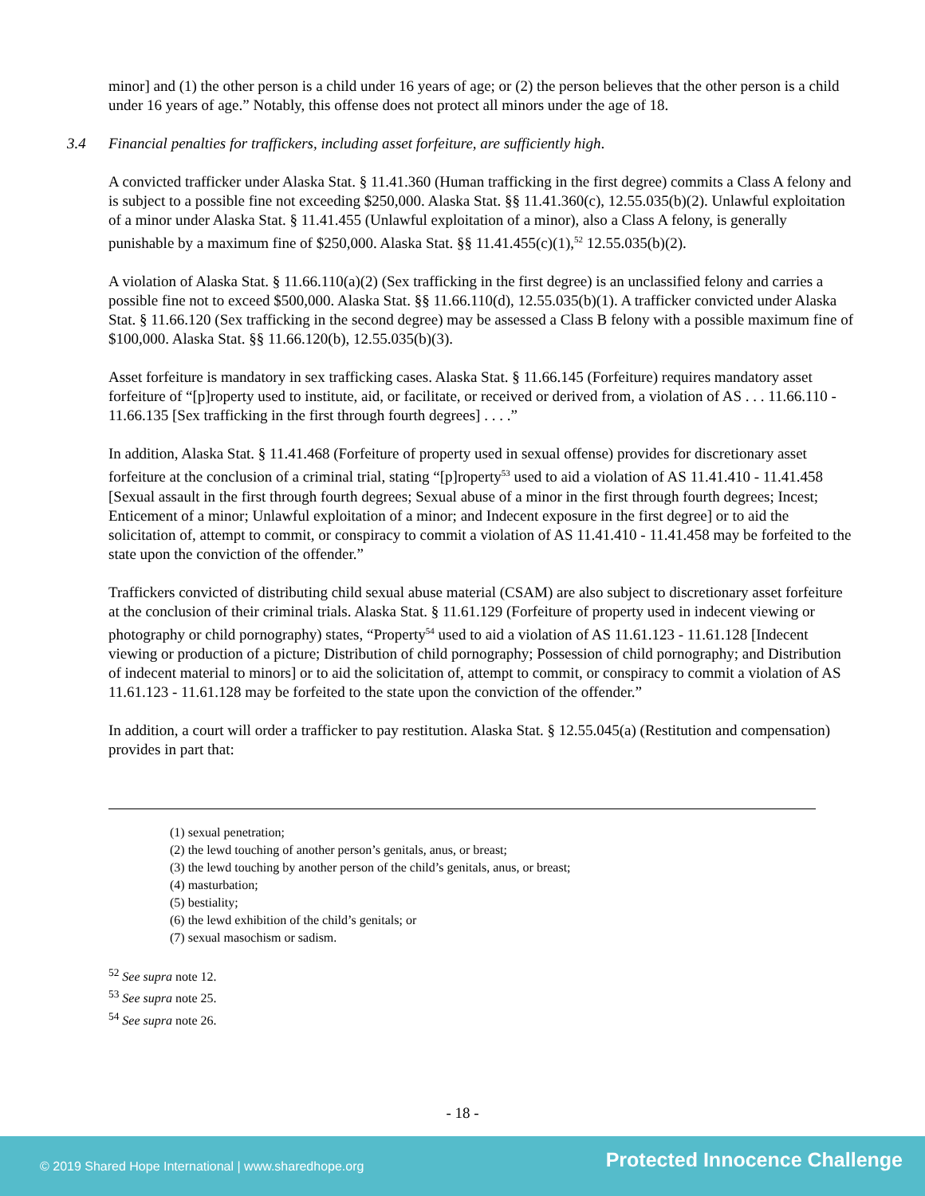minor] and (1) the other person is a child under 16 years of age; or (2) the person believes that the other person is a child under 16 years of age.” Notably, this offense does not protect all minors under the age of 18.
3.4 Financial penalties for traffickers, including asset forfeiture, are sufficiently high.
A convicted trafficker under Alaska Stat. § 11.41.360 (Human trafficking in the first degree) commits a Class A felony and is subject to a possible fine not exceeding $250,000. Alaska Stat. §§ 11.41.360(c), 12.55.035(b)(2). Unlawful exploitation of a minor under Alaska Stat. § 11.41.455 (Unlawful exploitation of a minor), also a Class A felony, is generally punishable by a maximum fine of $250,000. Alaska Stat. §§ 11.41.455(c)(1),<sup>52</sup> 12.55.035(b)(2).
A violation of Alaska Stat. § 11.66.110(a)(2) (Sex trafficking in the first degree) is an unclassified felony and carries a possible fine not to exceed $500,000. Alaska Stat. §§ 11.66.110(d), 12.55.035(b)(1). A trafficker convicted under Alaska Stat. § 11.66.120 (Sex trafficking in the second degree) may be assessed a Class B felony with a possible maximum fine of $100,000. Alaska Stat. §§ 11.66.120(b), 12.55.035(b)(3).
Asset forfeiture is mandatory in sex trafficking cases. Alaska Stat. § 11.66.145 (Forfeiture) requires mandatory asset forfeiture of “[p]roperty used to institute, aid, or facilitate, or received or derived from, a violation of AS . . . 11.66.110 - 11.66.135 [Sex trafficking in the first through fourth degrees] . . . .”
In addition, Alaska Stat. § 11.41.468 (Forfeiture of property used in sexual offense) provides for discretionary asset forfeiture at the conclusion of a criminal trial, stating “[p]roperty<sup>53</sup> used to aid a violation of AS 11.41.410 - 11.41.458 [Sexual assault in the first through fourth degrees; Sexual abuse of a minor in the first through fourth degrees; Incest; Enticement of a minor; Unlawful exploitation of a minor; and Indecent exposure in the first degree] or to aid the solicitation of, attempt to commit, or conspiracy to commit a violation of AS 11.41.410 - 11.41.458 may be forfeited to the state upon the conviction of the offender.”
Traffickers convicted of distributing child sexual abuse material (CSAM) are also subject to discretionary asset forfeiture at the conclusion of their criminal trials. Alaska Stat. § 11.61.129 (Forfeiture of property used in indecent viewing or photography or child pornography) states, “Property<sup>54</sup> used to aid a violation of AS 11.61.123 - 11.61.128 [Indecent viewing or production of a picture; Distribution of child pornography; Possession of child pornography; and Distribution of indecent material to minors] or to aid the solicitation of, attempt to commit, or conspiracy to commit a violation of AS 11.61.123 - 11.61.128 may be forfeited to the state upon the conviction of the offender.”
In addition, a court will order a trafficker to pay restitution. Alaska Stat. § 12.55.045(a) (Restitution and compensation) provides in part that:
(1) sexual penetration;
(2) the lewd touching of another person’s genitals, anus, or breast;
(3) the lewd touching by another person of the child’s genitals, anus, or breast;
(4) masturbation;
(5) bestiality;
(6) the lewd exhibition of the child’s genitals; or
(7) sexual masochism or sadism.
<sup>52</sup> See supra note 12.
<sup>53</sup> See supra note 25.
<sup>54</sup> See supra note 26.
- 18 -
© 2019 Shared Hope International | www.sharedhope.org Protected Innocence Challenge